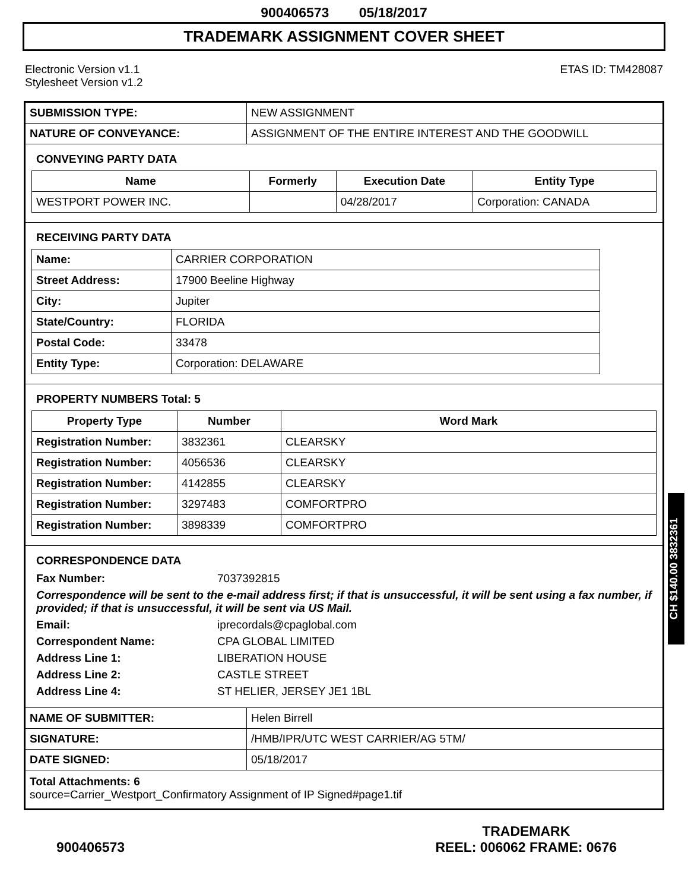900406573 05/18/2017
TRADEMARK ASSIGNMENT COVER SHEET
Electronic Version v1.1
Stylesheet Version v1.2
ETAS ID: TM428087
| SUBMISSION TYPE: | NEW ASSIGNMENT |
| NATURE OF CONVEYANCE: | ASSIGNMENT OF THE ENTIRE INTEREST AND THE GOODWILL |
CONVEYING PARTY DATA
| Name | Formerly | Execution Date | Entity Type |
| --- | --- | --- | --- |
| WESTPORT POWER INC. | | 04/28/2017 | Corporation: CANADA |
RECEIVING PARTY DATA
| Name: | CARRIER CORPORATION |
| Street Address: | 17900 Beeline Highway |
| City: | Jupiter |
| State/Country: | FLORIDA |
| Postal Code: | 33478 |
| Entity Type: | Corporation: DELAWARE |
PROPERTY NUMBERS Total: 5
| Property Type | Number | Word Mark |
| --- | --- | --- |
| Registration Number: | 3832361 | CLEARSKY |
| Registration Number: | 4056536 | CLEARSKY |
| Registration Number: | 4142855 | CLEARSKY |
| Registration Number: | 3297483 | COMFORTPRO |
| Registration Number: | 3898339 | COMFORTPRO |
CORRESPONDENCE DATA
Fax Number: 7037392815
Correspondence will be sent to the e-mail address first; if that is unsuccessful, it will be sent using a fax number, if provided; if that is unsuccessful, it will be sent via US Mail.
Email: iprecordals@cpaglobal.com Correspondent Name: CPA GLOBAL LIMITED Address Line 1: LIBERATION HOUSE Address Line 2: CASTLE STREET Address Line 4: ST HELIER, JERSEY JE1 1BL
| NAME OF SUBMITTER: | Helen Birrell |
| SIGNATURE: | /HMB/IPR/UTC WEST CARRIER/AG 5TM/ |
| DATE SIGNED: | 05/18/2017 |
Total Attachments: 6
source=Carrier_Westport_Confirmatory Assignment of IP Signed#page1.tif
CH $140.00 3832361
900406573
TRADEMARK
REEL: 006062 FRAME: 0676